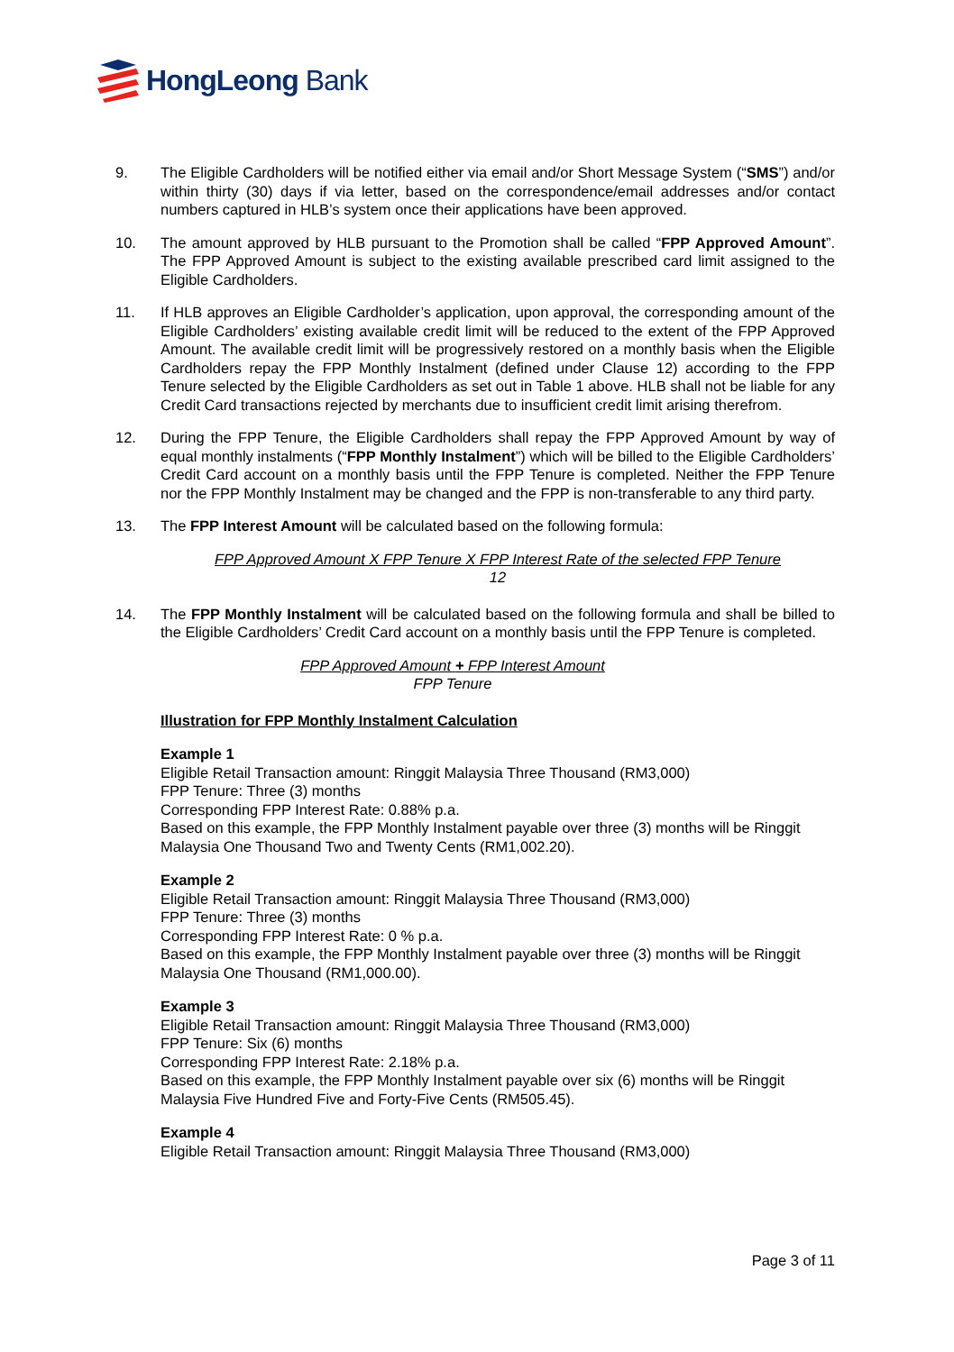HongLeong Bank
9. The Eligible Cardholders will be notified either via email and/or Short Message System (“SMS”) and/or within thirty (30) days if via letter, based on the correspondence/email addresses and/or contact numbers captured in HLB’s system once their applications have been approved.
10. The amount approved by HLB pursuant to the Promotion shall be called “FPP Approved Amount”. The FPP Approved Amount is subject to the existing available prescribed card limit assigned to the Eligible Cardholders.
11. If HLB approves an Eligible Cardholder’s application, upon approval, the corresponding amount of the Eligible Cardholders’ existing available credit limit will be reduced to the extent of the FPP Approved Amount. The available credit limit will be progressively restored on a monthly basis when the Eligible Cardholders repay the FPP Monthly Instalment (defined under Clause 12) according to the FPP Tenure selected by the Eligible Cardholders as set out in Table 1 above. HLB shall not be liable for any Credit Card transactions rejected by merchants due to insufficient credit limit arising therefrom.
12. During the FPP Tenure, the Eligible Cardholders shall repay the FPP Approved Amount by way of equal monthly instalments (“FPP Monthly Instalment”) which will be billed to the Eligible Cardholders’ Credit Card account on a monthly basis until the FPP Tenure is completed. Neither the FPP Tenure nor the FPP Monthly Instalment may be changed and the FPP is non-transferable to any third party.
13. The FPP Interest Amount will be calculated based on the following formula:
FPP Approved Amount X FPP Tenure X FPP Interest Rate of the selected FPP Tenure
12
14. The FPP Monthly Instalment will be calculated based on the following formula and shall be billed to the Eligible Cardholders’ Credit Card account on a monthly basis until the FPP Tenure is completed.
FPP Approved Amount + FPP Interest Amount
FPP Tenure
Illustration for FPP Monthly Instalment Calculation
Example 1
Eligible Retail Transaction amount: Ringgit Malaysia Three Thousand (RM3,000)
FPP Tenure: Three (3) months
Corresponding FPP Interest Rate: 0.88% p.a.
Based on this example, the FPP Monthly Instalment payable over three (3) months will be Ringgit Malaysia One Thousand Two and Twenty Cents (RM1,002.20).
Example 2
Eligible Retail Transaction amount: Ringgit Malaysia Three Thousand (RM3,000)
FPP Tenure: Three (3) months
Corresponding FPP Interest Rate: 0 % p.a.
Based on this example, the FPP Monthly Instalment payable over three (3) months will be Ringgit Malaysia One Thousand (RM1,000.00).
Example 3
Eligible Retail Transaction amount: Ringgit Malaysia Three Thousand (RM3,000)
FPP Tenure: Six (6) months
Corresponding FPP Interest Rate: 2.18% p.a.
Based on this example, the FPP Monthly Instalment payable over six (6) months will be Ringgit Malaysia Five Hundred Five and Forty-Five Cents (RM505.45).
Example 4
Eligible Retail Transaction amount: Ringgit Malaysia Three Thousand (RM3,000)
Page 3 of 11